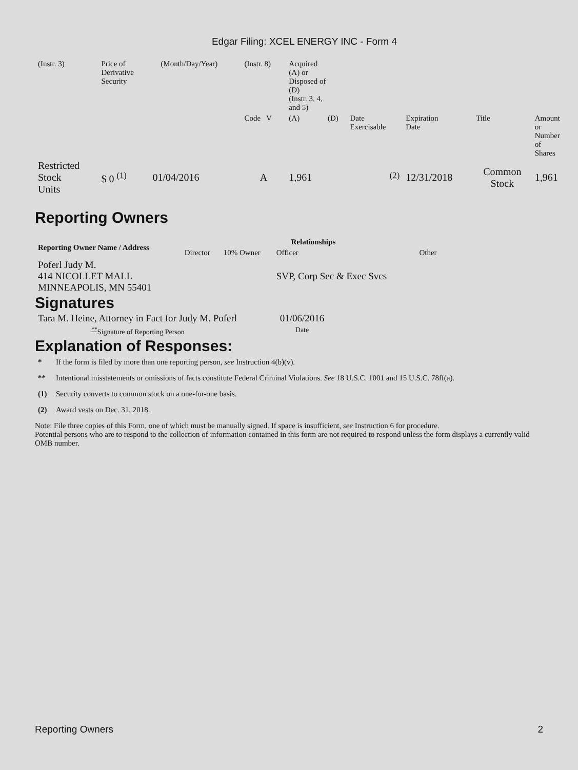Edgar Filing: XCEL ENERGY INC - Form 4
| (Instr. 3) | Price of Derivative Security | | (Month/Day/Year) | (Instr. 8) | Acquired (A) or Disposed of (D) (Instr. 3, 4, and 5) | | | | | |
| | | | | Code V | (A) | (D) | Date Exercisable | Expiration Date | Title | Amount or Number of Shares |
| Restricted Stock Units | $ 0 <sup>(1)</sup> | 01/04/2016 | | A | 1,961 | | <sup>(2)</sup> | 12/31/2018 | Common Stock | 1,961 |
Reporting Owners
| Reporting Owner Name / Address | Relationships | | | |
| --- | --- | --- | --- | --- |
| | Director | 10% Owner | Officer | Other |
| Poferl Judy M. 414 NICOLLET MALL MINNEAPOLIS, MN 55401 | | | SVP, Corp Sec & Exec Svcs | |
Signatures
| Tara M. Heine, Attorney in Fact for Judy M. Poferl | 01/06/2016 |
| <sup>**</sup> Signature of Reporting Person | Date |
Explanation of Responses:
* If the form is filed by more than one reporting person, see Instruction 4(b)(v).
** Intentional misstatements or omissions of facts constitute Federal Criminal Violations. See 18 U.S.C. 1001 and 15 U.S.C. 78ff(a).
(1) Security converts to common stock on a one-for-one basis.
(2) Award vests on Dec. 31, 2018.
Note: File three copies of this Form, one of which must be manually signed. If space is insufficient, see Instruction 6 for procedure.
Potential persons who are to respond to the collection of information contained in this form are not required to respond unless the form displays a currently valid OMB number.
Reporting Owners 2